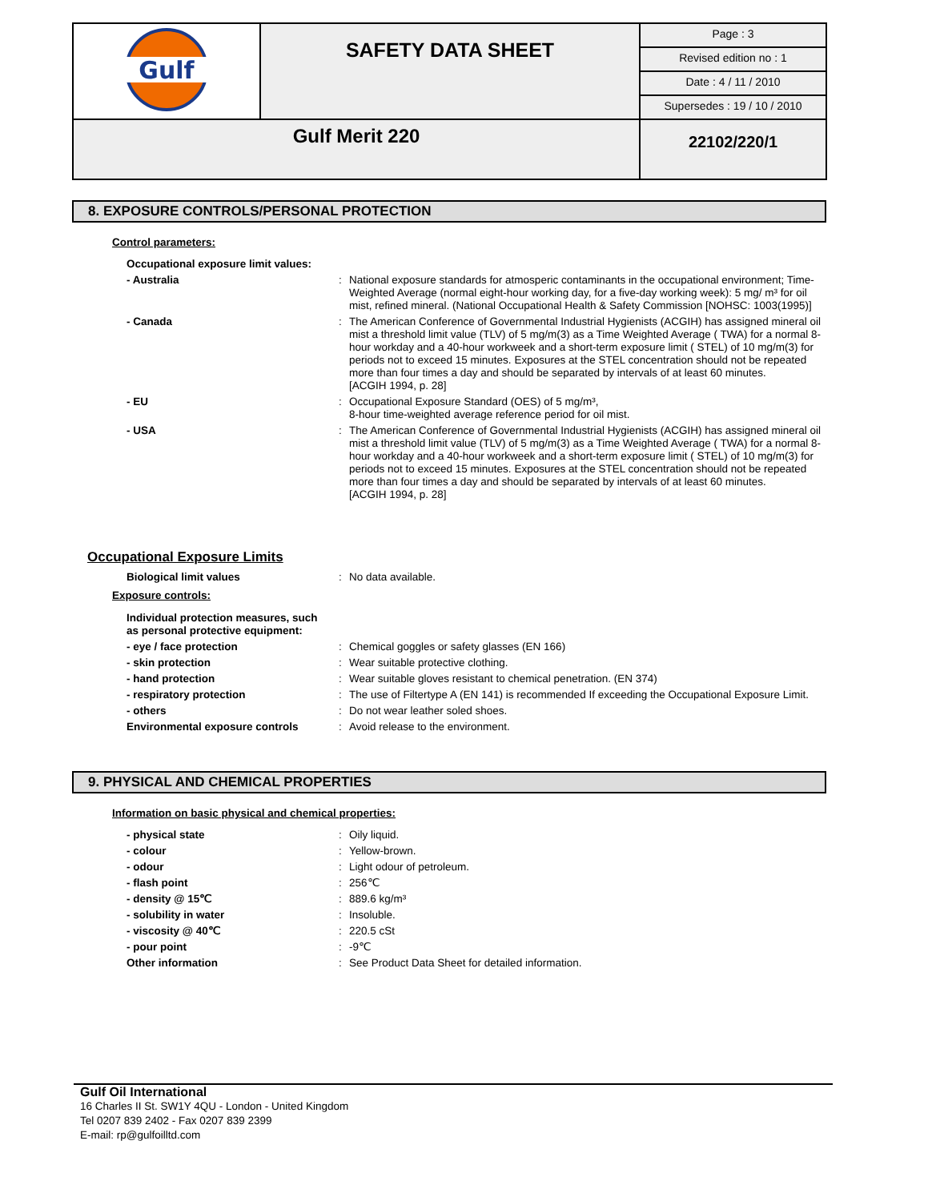| Gulf | SAFETY DATA SHEET | Page : 3 |
| | | Revised edition no : 1 |
| | | Date : 4 / 11 / 2010 |
| | | Supersedes : 19 / 10 / 2010 |
| Gulf Merit 220 | | 22102/220/1 |
8. EXPOSURE CONTROLS/PERSONAL PROTECTION
Control parameters:
| Occupational exposure limit values: | | |
| - Australia | : | National exposure standards for atmosperic contaminants in the occupational environment; Time-Weighted Average (normal eight-hour working day, for a five-day working week): 5 mg/ m³ for oil mist, refined mineral. (National Occupational Health & Safety Commission [NOHSC: 1003(1995)] |
| - Canada | : | The American Conference of Governmental Industrial Hygienists (ACGIH) has assigned mineral oil mist a threshold limit value (TLV) of 5 mg/m(3) as a Time Weighted Average ( TWA) for a normal 8-hour workday and a 40-hour workweek and a short-term exposure limit ( STEL) of 10 mg/m(3) for periods not to exceed 15 minutes. Exposures at the STEL concentration should not be repeated more than four times a day and should be separated by intervals of at least 60 minutes. [ACGIH 1994, p. 28] |
| - EU | : | Occupational Exposure Standard (OES) of 5 mg/m³, 8-hour time-weighted average reference period for oil mist. |
| - USA | : | The American Conference of Governmental Industrial Hygienists (ACGIH) has assigned mineral oil mist a threshold limit value (TLV) of 5 mg/m(3) as a Time Weighted Average ( TWA) for a normal 8-hour workday and a 40-hour workweek and a short-term exposure limit ( STEL) of 10 mg/m(3) for periods not to exceed 15 minutes. Exposures at the STEL concentration should not be repeated more than four times a day and should be separated by intervals of at least 60 minutes. [ACGIH 1994, p. 28] |
Occupational Exposure Limits
| Biological limit values | : | No data available. |
Exposure controls:
| Individual protection measures, such as personal protective equipment: | | |
| - eye / face protection | : | Chemical goggles or safety glasses (EN 166) |
| - skin protection | : | Wear suitable protective clothing. |
| - hand protection | : | Wear suitable gloves resistant to chemical penetration. (EN 374) |
| - respiratory protection | : | The use of Filtertype A (EN 141) is recommended If exceeding the Occupational Exposure Limit. |
| - others | : | Do not wear leather soled shoes. |
| Environmental exposure controls | : | Avoid release to the environment. |
9. PHYSICAL AND CHEMICAL PROPERTIES
Information on basic physical and chemical properties:
| - physical state | : | Oily liquid. |
| - colour | : | Yellow-brown. |
| - odour | : | Light odour of petroleum. |
| - flash point | : | 256℃ |
| - density @ 15℃ | : | 889.6 kg/m³ |
| - solubility in water | : | Insoluble. |
| - viscosity @ 40℃ | : | 220.5 cSt |
| - pour point | : | -9℃ |
| Other information | : | See Product Data Sheet for detailed information. |
Gulf Oil International
16 Charles II St. SW1Y 4QU - London - United Kingdom
Tel 0207 839 2402 - Fax 0207 839 2399
E-mail: rp@gulfoilltd.com